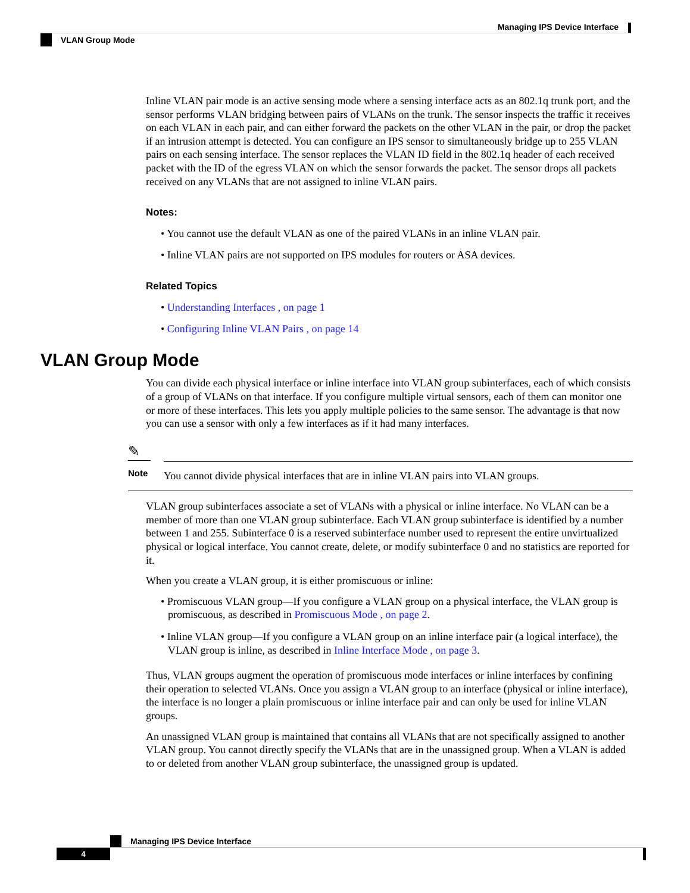Managing IPS Device Interface
VLAN Group Mode
Inline VLAN pair mode is an active sensing mode where a sensing interface acts as an 802.1q trunk port, and the sensor performs VLAN bridging between pairs of VLANs on the trunk. The sensor inspects the traffic it receives on each VLAN in each pair, and can either forward the packets on the other VLAN in the pair, or drop the packet if an intrusion attempt is detected. You can configure an IPS sensor to simultaneously bridge up to 255 VLAN pairs on each sensing interface. The sensor replaces the VLAN ID field in the 802.1q header of each received packet with the ID of the egress VLAN on which the sensor forwards the packet. The sensor drops all packets received on any VLANs that are not assigned to inline VLAN pairs.
Notes:
• You cannot use the default VLAN as one of the paired VLANs in an inline VLAN pair.
• Inline VLAN pairs are not supported on IPS modules for routers or ASA devices.
Related Topics
• Understanding Interfaces , on page 1
• Configuring Inline VLAN Pairs , on page 14
VLAN Group Mode
You can divide each physical interface or inline interface into VLAN group subinterfaces, each of which consists of a group of VLANs on that interface. If you configure multiple virtual sensors, each of them can monitor one or more of these interfaces. This lets you apply multiple policies to the same sensor. The advantage is that now you can use a sensor with only a few interfaces as if it had many interfaces.
✎
Note
You cannot divide physical interfaces that are in inline VLAN pairs into VLAN groups.
VLAN group subinterfaces associate a set of VLANs with a physical or inline interface. No VLAN can be a member of more than one VLAN group subinterface. Each VLAN group subinterface is identified by a number between 1 and 255. Subinterface 0 is a reserved subinterface number used to represent the entire unvirtualized physical or logical interface. You cannot create, delete, or modify subinterface 0 and no statistics are reported for it.
When you create a VLAN group, it is either promiscuous or inline:
• Promiscuous VLAN group—If you configure a VLAN group on a physical interface, the VLAN group is promiscuous, as described in Promiscuous Mode , on page 2.
• Inline VLAN group—If you configure a VLAN group on an inline interface pair (a logical interface), the VLAN group is inline, as described in Inline Interface Mode , on page 3.
Thus, VLAN groups augment the operation of promiscuous mode interfaces or inline interfaces by confining their operation to selected VLANs. Once you assign a VLAN group to an interface (physical or inline interface), the interface is no longer a plain promiscuous or inline interface pair and can only be used for inline VLAN groups.
An unassigned VLAN group is maintained that contains all VLANs that are not specifically assigned to another VLAN group. You cannot directly specify the VLANs that are in the unassigned group. When a VLAN is added to or deleted from another VLAN group subinterface, the unassigned group is updated.
Managing IPS Device Interface
4